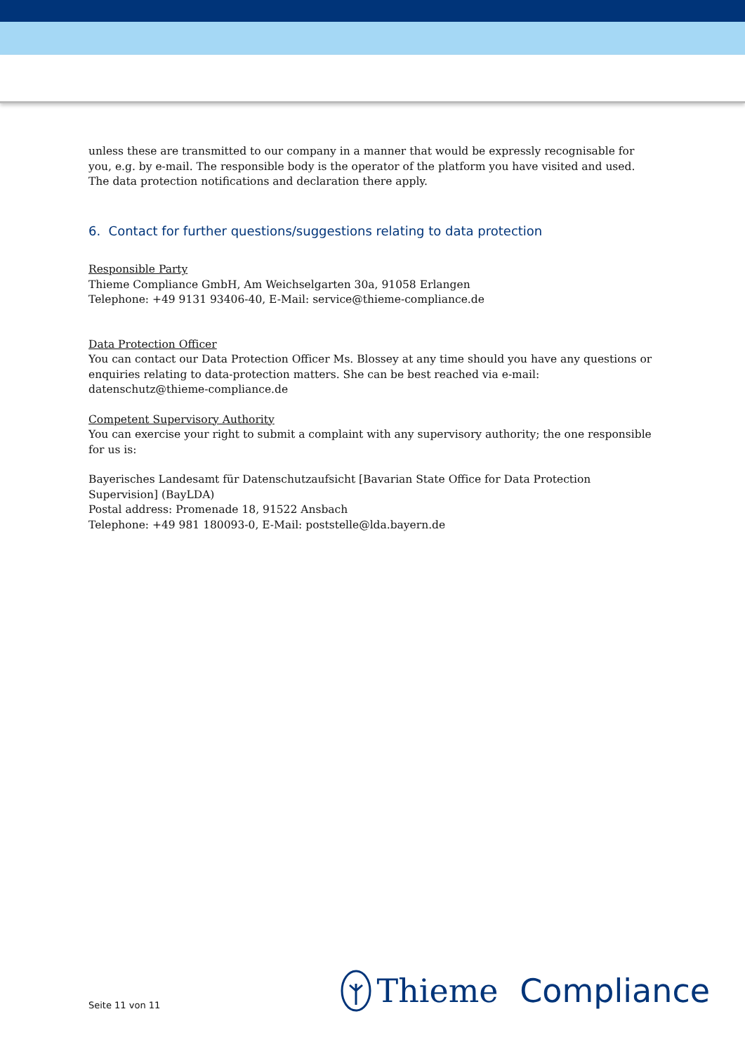unless these are transmitted to our company in a manner that would be expressly recognisable for you, e.g. by e-mail. The responsible body is the operator of the platform you have visited and used. The data protection notifications and declaration there apply.
6. Contact for further questions/suggestions relating to data protection
Responsible Party
Thieme Compliance GmbH, Am Weichselgarten 30a, 91058 Erlangen
Telephone: +49 9131 93406-40, E-Mail: service@thieme-compliance.de
Data Protection Officer
You can contact our Data Protection Officer Ms. Blossey at any time should you have any questions or enquiries relating to data-protection matters. She can be best reached via e-mail: datenschutz@thieme-compliance.de
Competent Supervisory Authority
You can exercise your right to submit a complaint with any supervisory authority; the one responsible for us is:
Bayerisches Landesamt für Datenschutzaufsicht [Bavarian State Office for Data Protection Supervision] (BayLDA)
Postal address: Promenade 18, 91522 Ansbach
Telephone: +49 981 180093-0, E-Mail: poststelle@lda.bayern.de
Seite 11 von 11 Thieme Compliance